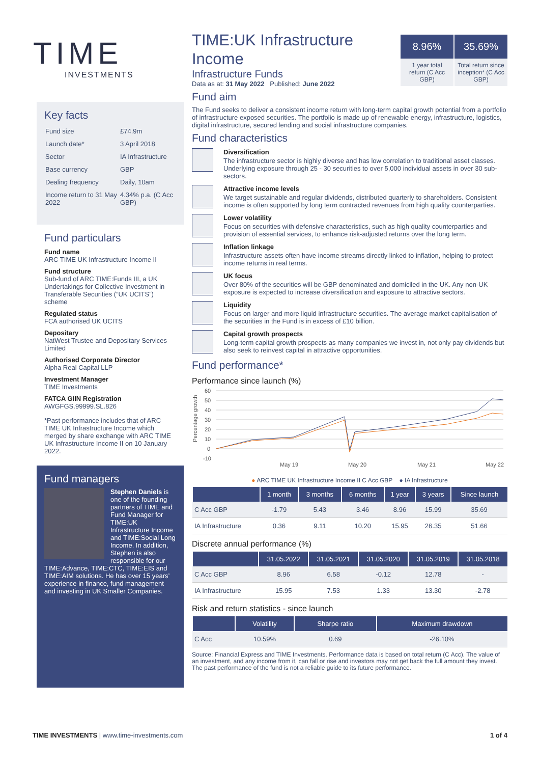TIME
INVESTMENTS
8.96%
1 year total return (C Acc GBP)
35.69%
Total return since inception* (C Acc GBP)
Key facts
| Fund size | £74.9m |
| Launch date* | 3 April 2018 |
| Sector | IA Infrastructure |
| Base currency | GBP |
| Dealing frequency | Daily, 10am |
| Income return to 31 May 2022 | 4.34% p.a. (C Acc GBP) |
Fund particulars
Fund name
ARC TIME UK Infrastructure Income II
Fund structure
Sub-fund of ARC TIME:Funds III, a UK Undertakings for Collective Investment in Transferable Securities (“UK UCITS”) scheme
Regulated status
FCA authorised UK UCITS
Depositary
NatWest Trustee and Depositary Services Limited
Authorised Corporate Director
Alpha Real Capital LLP
Investment Manager
TIME Investments
FATCA GIIN Registration
AWGFGS.99999.SL.826
*Past performance includes that of ARC TIME UK Infrastructure Income which merged by share exchange with ARC TIME UK Infrastructure Income II on 10 January 2022.
Fund managers
Stephen Daniels is one of the founding partners of TIME and Fund Manager for TIME:UK Infrastructure Income and TIME:Social Long Income. In addition, Stephen is also responsible for our TIME:Advance, TIME:CTC, TIME:EIS and TIME:AIM solutions. He has over 15 years’ experience in finance, fund management and investing in UK Smaller Companies.
TIME:UK Infrastructure Income
Infrastructure Funds
Data as at: 31 May 2022 Published: June 2022
Fund aim
The Fund seeks to deliver a consistent income return with long-term capital growth potential from a portfolio of infrastructure exposed securities. The portfolio is made up of renewable energy, infrastructure, logistics, digital infrastructure, secured lending and social infrastructure companies.
Fund characteristics
Diversification
The infrastructure sector is highly diverse and has low correlation to traditional asset classes. Underlying exposure through 25 - 30 securities to over 5,000 individual assets in over 30 sub-sectors.
Attractive income levels
We target sustainable and regular dividends, distributed quarterly to shareholders. Consistent income is often supported by long term contracted revenues from high quality counterparties.
Lower volatility
Focus on securities with defensive characteristics, such as high quality counterparties and provision of essential services, to enhance risk-adjusted returns over the long term.
Inflation linkage
Infrastructure assets often have income streams directly linked to inflation, helping to protect income returns in real terms.
UK focus
Over 80% of the securities will be GBP denominated and domiciled in the UK. Any non-UK exposure is expected to increase diversification and exposure to attractive sectors.
Liquidity
Focus on larger and more liquid infrastructure securities. The average market capitalisation of the securities in the Fund is in excess of £10 billion.
Capital growth prospects
Long-term capital growth prospects as many companies we invest in, not only pay dividends but also seek to reinvest capital in attractive opportunities.
Fund performance*
Performance since launch (%)
Percentage growth
60
50
40
30
20
10
0
-10
May 19
May 20
May 21
May 22
● ARC TIME UK Infrastructure Income II C Acc GBP ● IA Infrastructure
| | 1 month | 3 months | 6 months | 1 year | 3 years | Since launch |
| --- | --- | --- | --- | --- | --- | --- |
| C Acc GBP | -1.79 | 5.43 | 3.46 | 8.96 | 15.99 | 35.69 |
| IA Infrastructure | 0.36 | 9.11 | 10.20 | 15.95 | 26.35 | 51.66 |
Discrete annual performance (%)
| | 31.05.2022 | 31.05.2021 | 31.05.2020 | 31.05.2019 | 31.05.2018 |
| --- | --- | --- | --- | --- | --- |
| C Acc GBP | 8.96 | 6.58 | -0.12 | 12.78 | - |
| IA Infrastructure | 15.95 | 7.53 | 1.33 | 13.30 | -2.78 |
Risk and return statistics - since launch
| | Volatility | Sharpe ratio | Maximum drawdown |
| --- | --- | --- | --- |
| C Acc | 10.59% | 0.69 | -26.10% |
Source: Financial Express and TIME Investments. Performance data is based on total return (C Acc). The value of an investment, and any income from it, can fall or rise and investors may not get back the full amount they invest. The past performance of the fund is not a reliable guide to its future performance.
TIME INVESTMENTS | www.time-investments.com 1 of 4